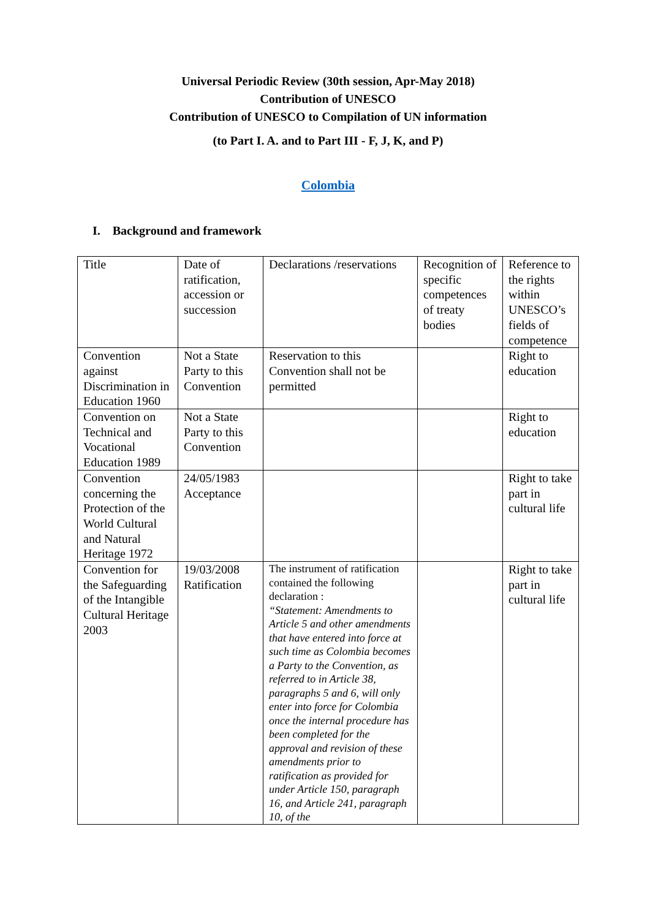Universal Periodic Review (30th session, Apr-May 2018)
Contribution of UNESCO
Contribution of UNESCO to Compilation of UN information
(to Part I. A. and to Part III - F, J, K, and P)
Colombia
I. Background and framework
| Title | Date of ratification, accession or succession | Declarations /reservations | Recognition of specific competences of treaty bodies | Reference to the rights within UNESCO’s fields of competence |
| Convention against Discrimination in Education 1960 | Not a State Party to this Convention | Reservation to this Convention shall not be permitted | | Right to education |
| Convention on Technical and Vocational Education 1989 | Not a State Party to this Convention | | | Right to education |
| Convention concerning the Protection of the World Cultural and Natural Heritage 1972 | 24/05/1983 Acceptance | | | Right to take part in cultural life |
| Convention for the Safeguarding of the Intangible Cultural Heritage 2003 | 19/03/2008 Ratification | The instrument of ratification contained the following declaration : “Statement: Amendments to Article 5 and other amendments that have entered into force at such time as Colombia becomes a Party to the Convention, as referred to in Article 38, paragraphs 5 and 6, will only enter into force for Colombia once the internal procedure has been completed for the approval and revision of these amendments prior to ratification as provided for under Article 150, paragraph 16, and Article 241, paragraph 10, of the | | Right to take part in cultural life |